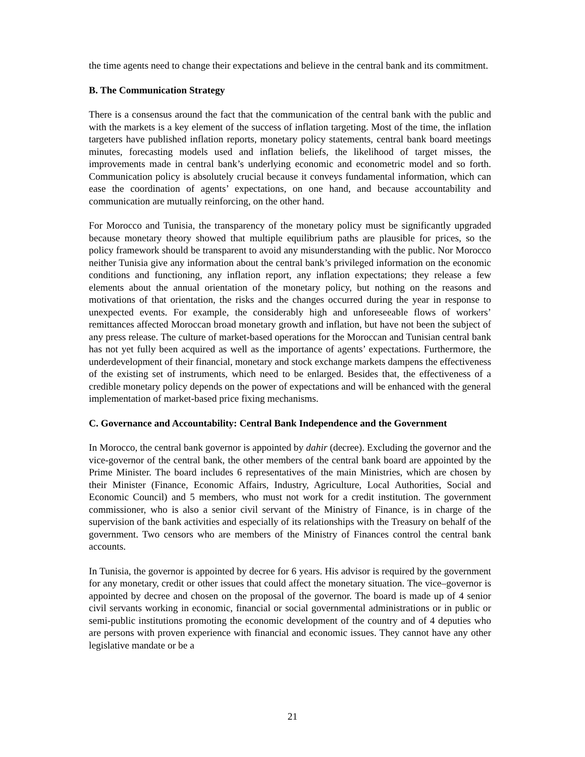the time agents need to change their expectations and believe in the central bank and its commitment.
B. The Communication Strategy
There is a consensus around the fact that the communication of the central bank with the public and with the markets is a key element of the success of inflation targeting. Most of the time, the inflation targeters have published inflation reports, monetary policy statements, central bank board meetings minutes, forecasting models used and inflation beliefs, the likelihood of target misses, the improvements made in central bank’s underlying economic and econometric model and so forth. Communication policy is absolutely crucial because it conveys fundamental information, which can ease the coordination of agents’ expectations, on one hand, and because accountability and communication are mutually reinforcing, on the other hand.
For Morocco and Tunisia, the transparency of the monetary policy must be significantly upgraded because monetary theory showed that multiple equilibrium paths are plausible for prices, so the policy framework should be transparent to avoid any misunderstanding with the public. Nor Morocco neither Tunisia give any information about the central bank’s privileged information on the economic conditions and functioning, any inflation report, any inflation expectations; they release a few elements about the annual orientation of the monetary policy, but nothing on the reasons and motivations of that orientation, the risks and the changes occurred during the year in response to unexpected events. For example, the considerably high and unforeseeable flows of workers’ remittances affected Moroccan broad monetary growth and inflation, but have not been the subject of any press release. The culture of market-based operations for the Moroccan and Tunisian central bank has not yet fully been acquired as well as the importance of agents’ expectations. Furthermore, the underdevelopment of their financial, monetary and stock exchange markets dampens the effectiveness of the existing set of instruments, which need to be enlarged. Besides that, the effectiveness of a credible monetary policy depends on the power of expectations and will be enhanced with the general implementation of market-based price fixing mechanisms.
C. Governance and Accountability: Central Bank Independence and the Government
In Morocco, the central bank governor is appointed by dahir (decree). Excluding the governor and the vice-governor of the central bank, the other members of the central bank board are appointed by the Prime Minister. The board includes 6 representatives of the main Ministries, which are chosen by their Minister (Finance, Economic Affairs, Industry, Agriculture, Local Authorities, Social and Economic Council) and 5 members, who must not work for a credit institution. The government commissioner, who is also a senior civil servant of the Ministry of Finance, is in charge of the supervision of the bank activities and especially of its relationships with the Treasury on behalf of the government. Two censors who are members of the Ministry of Finances control the central bank accounts.
In Tunisia, the governor is appointed by decree for 6 years. His advisor is required by the government for any monetary, credit or other issues that could affect the monetary situation. The vice–governor is appointed by decree and chosen on the proposal of the governor. The board is made up of 4 senior civil servants working in economic, financial or social governmental administrations or in public or semi-public institutions promoting the economic development of the country and of 4 deputies who are persons with proven experience with financial and economic issues. They cannot have any other legislative mandate or be a
21